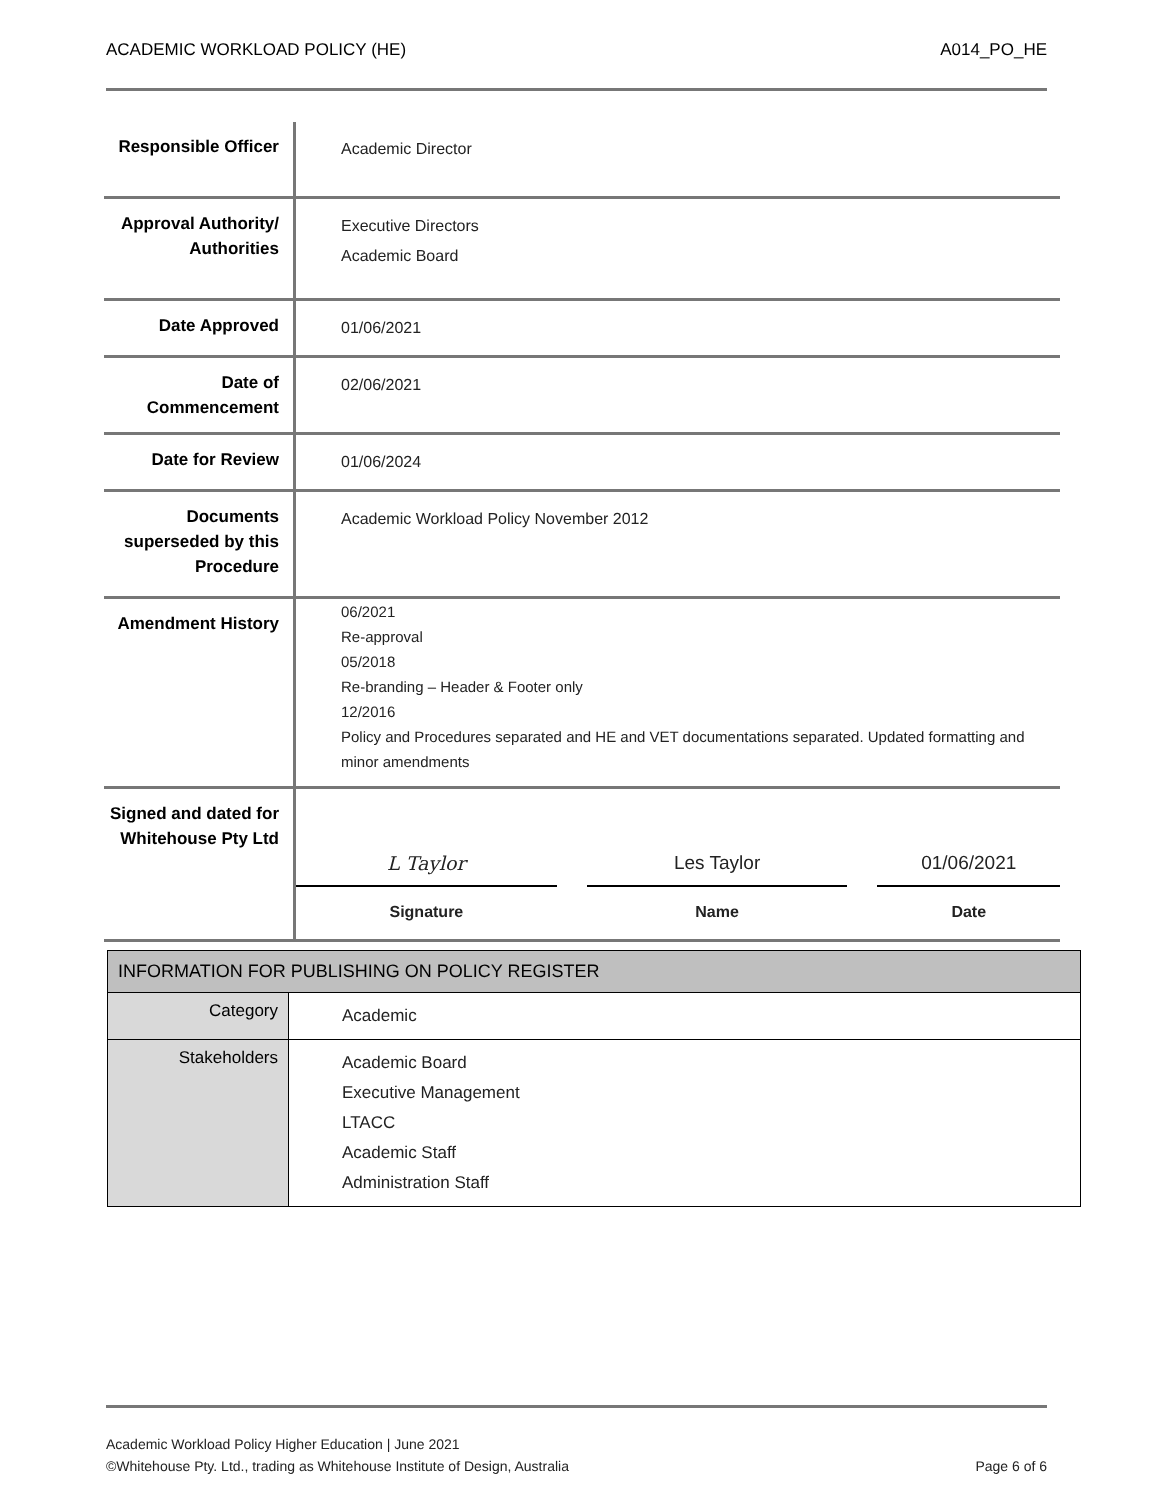ACADEMIC WORKLOAD POLICY (HE) A014_PO_HE
| Responsible Officer | Academic Director |
| Approval Authority/ Authorities | Executive Directors Academic Board |
| Date Approved | 01/06/2021 |
| Date of Commencement | 02/06/2021 |
| Date for Review | 01/06/2024 |
| Documents superseded by this Procedure | Academic Workload Policy November 2012 |
| Amendment History | 06/2021 Re-approval 05/2018 Re-branding – Header & Footer only 12/2016 Policy and Procedures separated and HE and VET documentations separated. Updated formatting and minor amendments |
| Signed and dated for Whitehouse Pty Ltd | L Taylor Signature Les Taylor Name 01/06/2021 Date |
| INFORMATION FOR PUBLISHING ON POLICY REGISTER | |
| --- | --- |
| Category | Academic |
| Stakeholders | Academic Board Executive Management LTACC Academic Staff Administration Staff |
Academic Workload Policy Higher Education | June 2021
©Whitehouse Pty. Ltd., trading as Whitehouse Institute of Design, Australia Page 6 of 6